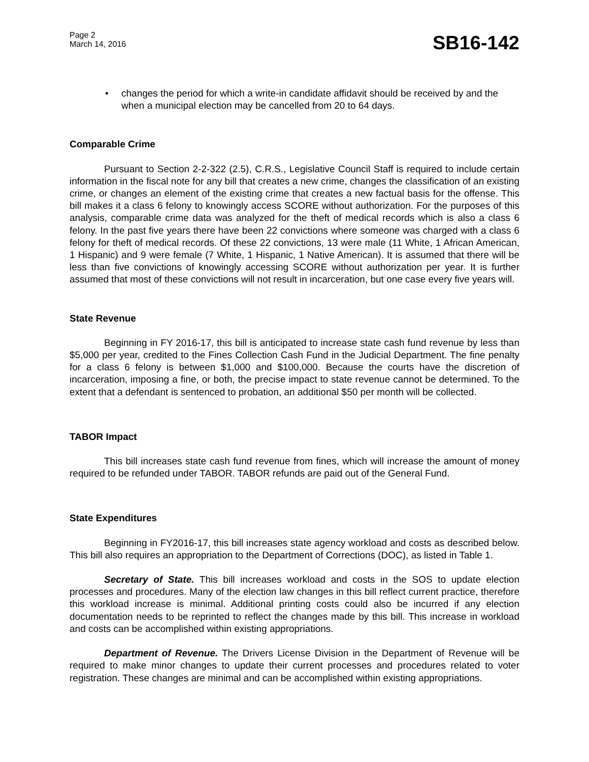Page 2
March 14, 2016
SB16-142
• changes the period for which a write-in candidate affidavit should be received by and the when a municipal election may be cancelled from 20 to 64 days.
Comparable Crime
Pursuant to Section 2-2-322 (2.5), C.R.S., Legislative Council Staff is required to include certain information in the fiscal note for any bill that creates a new crime, changes the classification of an existing crime, or changes an element of the existing crime that creates a new factual basis for the offense. This bill makes it a class 6 felony to knowingly access SCORE without authorization. For the purposes of this analysis, comparable crime data was analyzed for the theft of medical records which is also a class 6 felony. In the past five years there have been 22 convictions where someone was charged with a class 6 felony for theft of medical records. Of these 22 convictions, 13 were male (11 White, 1 African American, 1 Hispanic) and 9 were female (7 White, 1 Hispanic, 1 Native American). It is assumed that there will be less than five convictions of knowingly accessing SCORE without authorization per year. It is further assumed that most of these convictions will not result in incarceration, but one case every five years will.
State Revenue
Beginning in FY 2016-17, this bill is anticipated to increase state cash fund revenue by less than $5,000 per year, credited to the Fines Collection Cash Fund in the Judicial Department. The fine penalty for a class 6 felony is between $1,000 and $100,000. Because the courts have the discretion of incarceration, imposing a fine, or both, the precise impact to state revenue cannot be determined. To the extent that a defendant is sentenced to probation, an additional $50 per month will be collected.
TABOR Impact
This bill increases state cash fund revenue from fines, which will increase the amount of money required to be refunded under TABOR. TABOR refunds are paid out of the General Fund.
State Expenditures
Beginning in FY2016-17, this bill increases state agency workload and costs as described below. This bill also requires an appropriation to the Department of Corrections (DOC), as listed in Table 1.
Secretary of State. This bill increases workload and costs in the SOS to update election processes and procedures. Many of the election law changes in this bill reflect current practice, therefore this workload increase is minimal. Additional printing costs could also be incurred if any election documentation needs to be reprinted to reflect the changes made by this bill. This increase in workload and costs can be accomplished within existing appropriations.
Department of Revenue. The Drivers License Division in the Department of Revenue will be required to make minor changes to update their current processes and procedures related to voter registration. These changes are minimal and can be accomplished within existing appropriations.